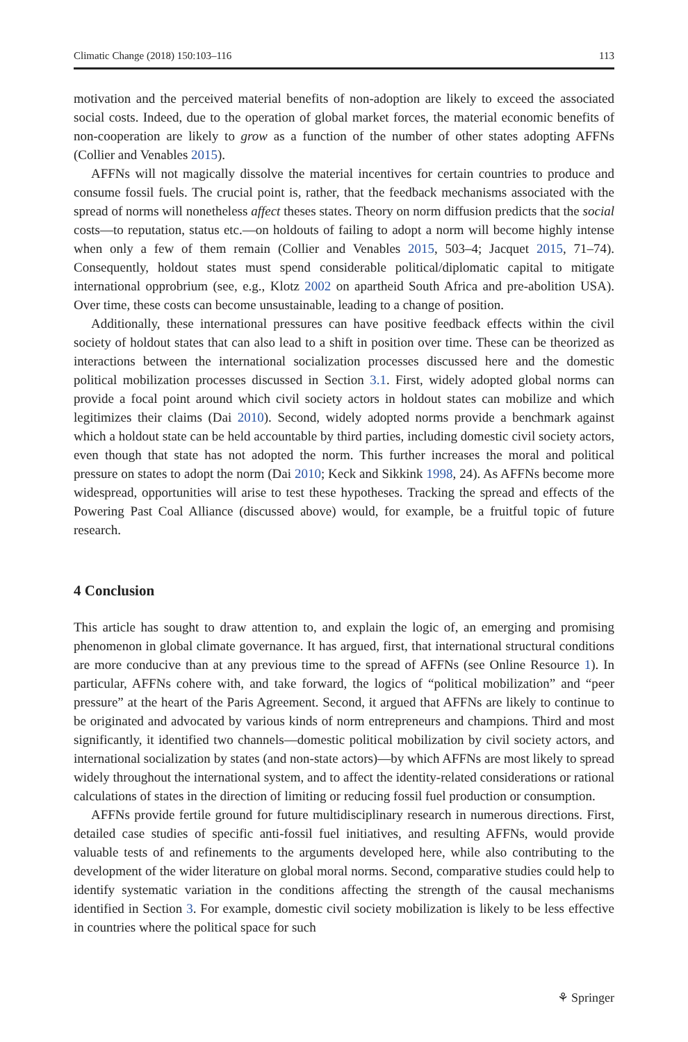Climatic Change (2018) 150:103–116 113
motivation and the perceived material benefits of non-adoption are likely to exceed the associated social costs. Indeed, due to the operation of global market forces, the material economic benefits of non-cooperation are likely to grow as a function of the number of other states adopting AFFNs (Collier and Venables 2015).
AFFNs will not magically dissolve the material incentives for certain countries to produce and consume fossil fuels. The crucial point is, rather, that the feedback mechanisms associated with the spread of norms will nonetheless affect theses states. Theory on norm diffusion predicts that the social costs—to reputation, status etc.—on holdouts of failing to adopt a norm will become highly intense when only a few of them remain (Collier and Venables 2015, 503–4; Jacquet 2015, 71–74). Consequently, holdout states must spend considerable political/diplomatic capital to mitigate international opprobrium (see, e.g., Klotz 2002 on apartheid South Africa and pre-abolition USA). Over time, these costs can become unsustainable, leading to a change of position.
Additionally, these international pressures can have positive feedback effects within the civil society of holdout states that can also lead to a shift in position over time. These can be theorized as interactions between the international socialization processes discussed here and the domestic political mobilization processes discussed in Section 3.1. First, widely adopted global norms can provide a focal point around which civil society actors in holdout states can mobilize and which legitimizes their claims (Dai 2010). Second, widely adopted norms provide a benchmark against which a holdout state can be held accountable by third parties, including domestic civil society actors, even though that state has not adopted the norm. This further increases the moral and political pressure on states to adopt the norm (Dai 2010; Keck and Sikkink 1998, 24). As AFFNs become more widespread, opportunities will arise to test these hypotheses. Tracking the spread and effects of the Powering Past Coal Alliance (discussed above) would, for example, be a fruitful topic of future research.
4 Conclusion
This article has sought to draw attention to, and explain the logic of, an emerging and promising phenomenon in global climate governance. It has argued, first, that international structural conditions are more conducive than at any previous time to the spread of AFFNs (see Online Resource 1). In particular, AFFNs cohere with, and take forward, the logics of “political mobilization” and “peer pressure” at the heart of the Paris Agreement. Second, it argued that AFFNs are likely to continue to be originated and advocated by various kinds of norm entrepreneurs and champions. Third and most significantly, it identified two channels—domestic political mobilization by civil society actors, and international socialization by states (and non-state actors)—by which AFFNs are most likely to spread widely throughout the international system, and to affect the identity-related considerations or rational calculations of states in the direction of limiting or reducing fossil fuel production or consumption.
AFFNs provide fertile ground for future multidisciplinary research in numerous directions. First, detailed case studies of specific anti-fossil fuel initiatives, and resulting AFFNs, would provide valuable tests of and refinements to the arguments developed here, while also contributing to the development of the wider literature on global moral norms. Second, comparative studies could help to identify systematic variation in the conditions affecting the strength of the causal mechanisms identified in Section 3. For example, domestic civil society mobilization is likely to be less effective in countries where the political space for such
⚘ Springer